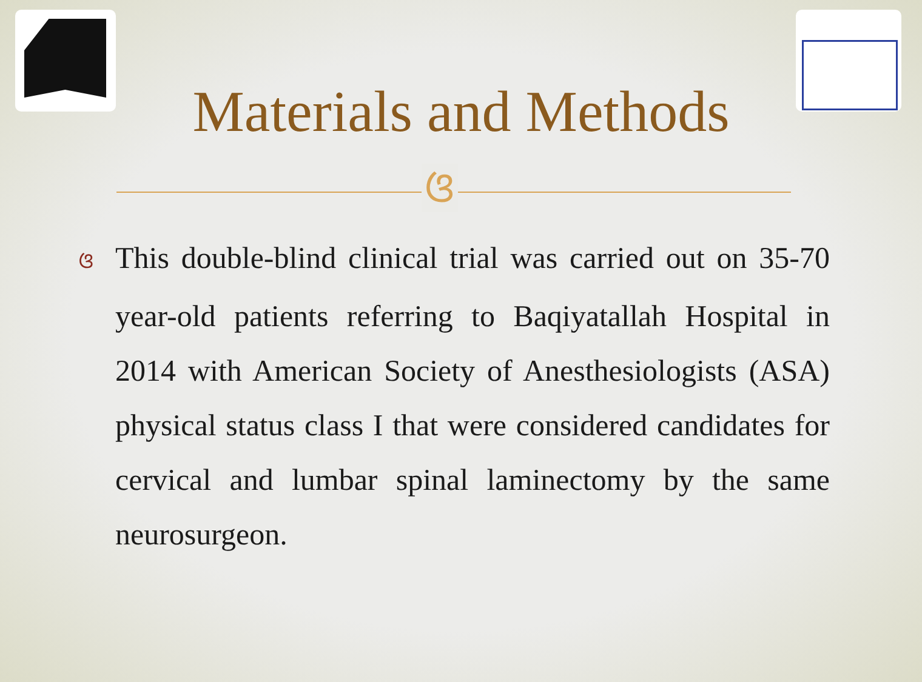Materials and Methods
ଓ
ଓ This double-blind clinical trial was carried out on 35-70 year-old patients referring to Baqiyatallah Hospital in 2014 with American Society of Anesthesiologists (ASA) physical status class I that were considered candidates for cervical and lumbar spinal laminectomy by the same neurosurgeon.